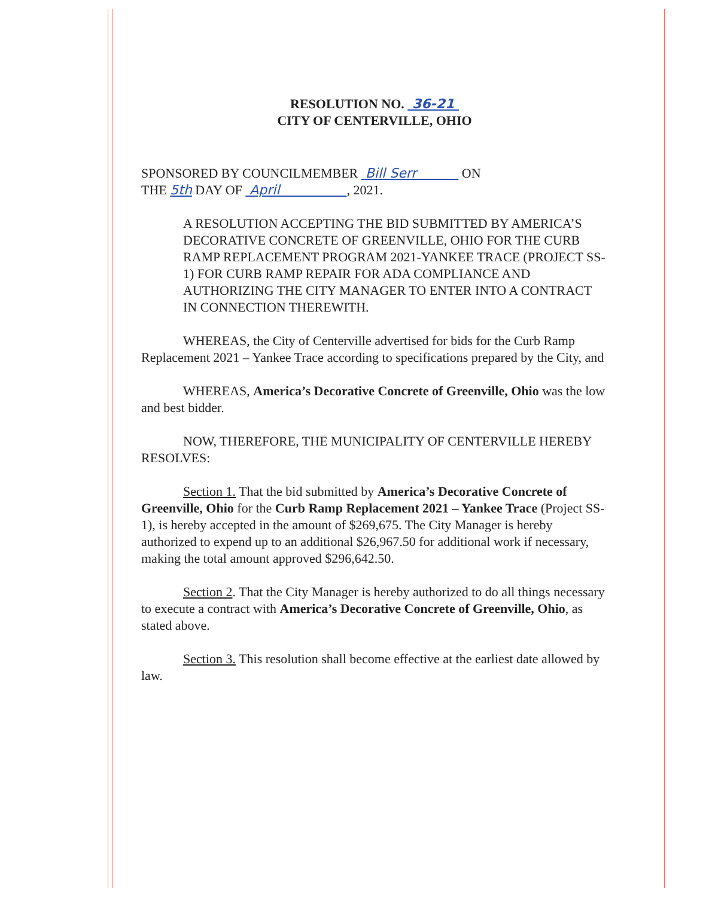RESOLUTION NO. 36-21
CITY OF CENTERVILLE, OHIO
SPONSORED BY COUNCILMEMBER Bill Serr ON
THE 5th DAY OF April , 2021.
A RESOLUTION ACCEPTING THE BID SUBMITTED BY AMERICA’S DECORATIVE CONCRETE OF GREENVILLE, OHIO FOR THE CURB RAMP REPLACEMENT PROGRAM 2021-YANKEE TRACE (PROJECT SS-1) FOR CURB RAMP REPAIR FOR ADA COMPLIANCE AND AUTHORIZING THE CITY MANAGER TO ENTER INTO A CONTRACT IN CONNECTION THEREWITH.
WHEREAS, the City of Centerville advertised for bids for the Curb Ramp Replacement 2021 – Yankee Trace according to specifications prepared by the City, and
WHEREAS, America’s Decorative Concrete of Greenville, Ohio was the low and best bidder.
NOW, THEREFORE, THE MUNICIPALITY OF CENTERVILLE HEREBY RESOLVES:
Section 1. That the bid submitted by America’s Decorative Concrete of Greenville, Ohio for the Curb Ramp Replacement 2021 – Yankee Trace (Project SS-1), is hereby accepted in the amount of $269,675. The City Manager is hereby authorized to expend up to an additional $26,967.50 for additional work if necessary, making the total amount approved $296,642.50.
Section 2. That the City Manager is hereby authorized to do all things necessary to execute a contract with America’s Decorative Concrete of Greenville, Ohio, as stated above.
Section 3. This resolution shall become effective at the earliest date allowed by law.